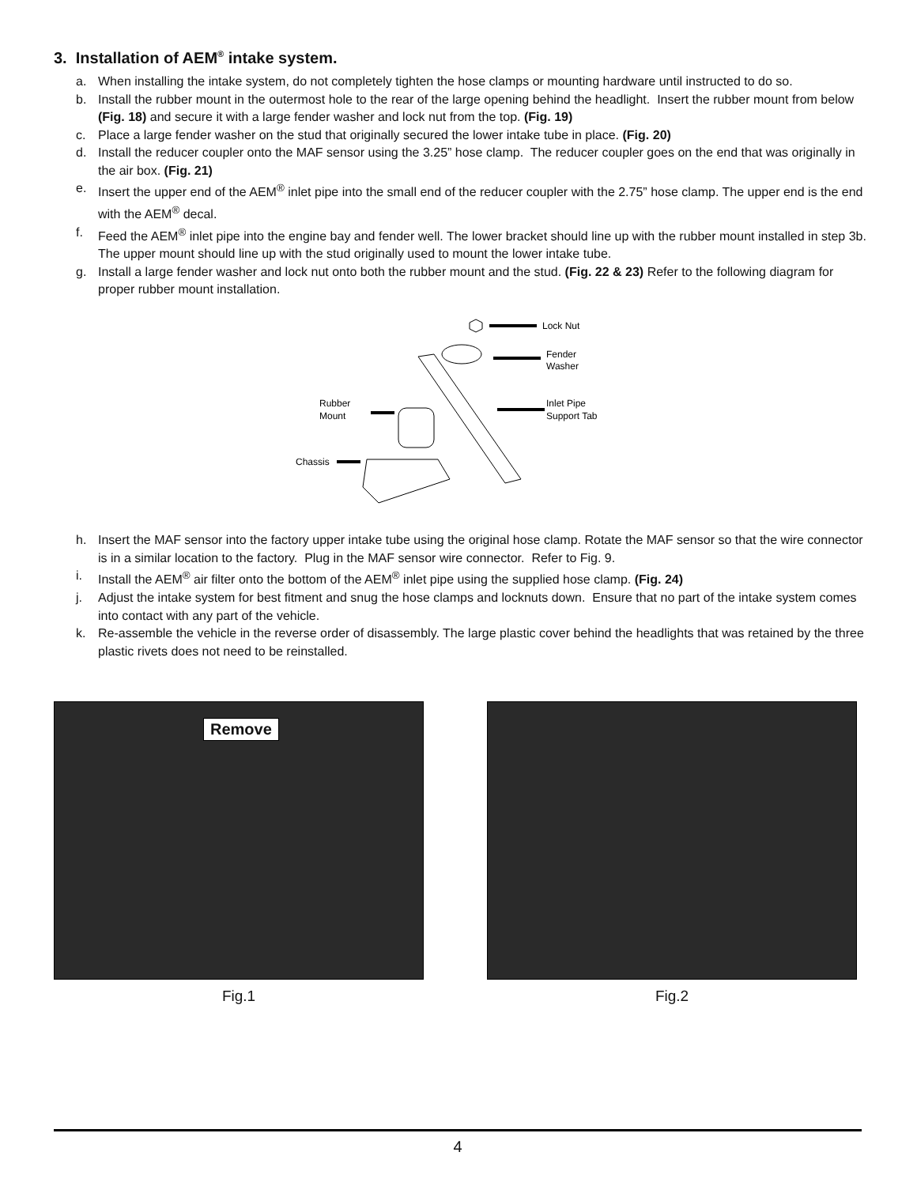3. Installation of AEM<sup>®</sup> intake system.
a. When installing the intake system, do not completely tighten the hose clamps or mounting hardware until instructed to do so.
b. Install the rubber mount in the outermost hole to the rear of the large opening behind the headlight. Insert the rubber mount from below (Fig. 18) and secure it with a large fender washer and lock nut from the top. (Fig. 19)
c. Place a large fender washer on the stud that originally secured the lower intake tube in place. (Fig. 20)
d. Install the reducer coupler onto the MAF sensor using the 3.25” hose clamp. The reducer coupler goes on the end that was originally in the air box. (Fig. 21)
e. Insert the upper end of the AEM<sup>®</sup> inlet pipe into the small end of the reducer coupler with the 2.75” hose clamp. The upper end is the end with the AEM<sup>®</sup> decal.
f. Feed the AEM<sup>®</sup> inlet pipe into the engine bay and fender well. The lower bracket should line up with the rubber mount installed in step 3b. The upper mount should line up with the stud originally used to mount the lower intake tube.
g. Install a large fender washer and lock nut onto both the rubber mount and the stud. (Fig. 22 & 23) Refer to the following diagram for proper rubber mount installation.
Lock Nut
Fender
Washer
Inlet Pipe
Support Tab
Rubber
Mount
Chassis
h. Insert the MAF sensor into the factory upper intake tube using the original hose clamp. Rotate the MAF sensor so that the wire connector is in a similar location to the factory. Plug in the MAF sensor wire connector. Refer to Fig. 9.
i. Install the AEM<sup>®</sup> air filter onto the bottom of the AEM<sup>®</sup> inlet pipe using the supplied hose clamp. (Fig. 24)
j. Adjust the intake system for best fitment and snug the hose clamps and locknuts down. Ensure that no part of the intake system comes into contact with any part of the vehicle.
k. Re-assemble the vehicle in the reverse order of disassembly. The large plastic cover behind the headlights that was retained by the three plastic rivets does not need to be reinstalled.
Remove
Fig.1
Fig.2
4